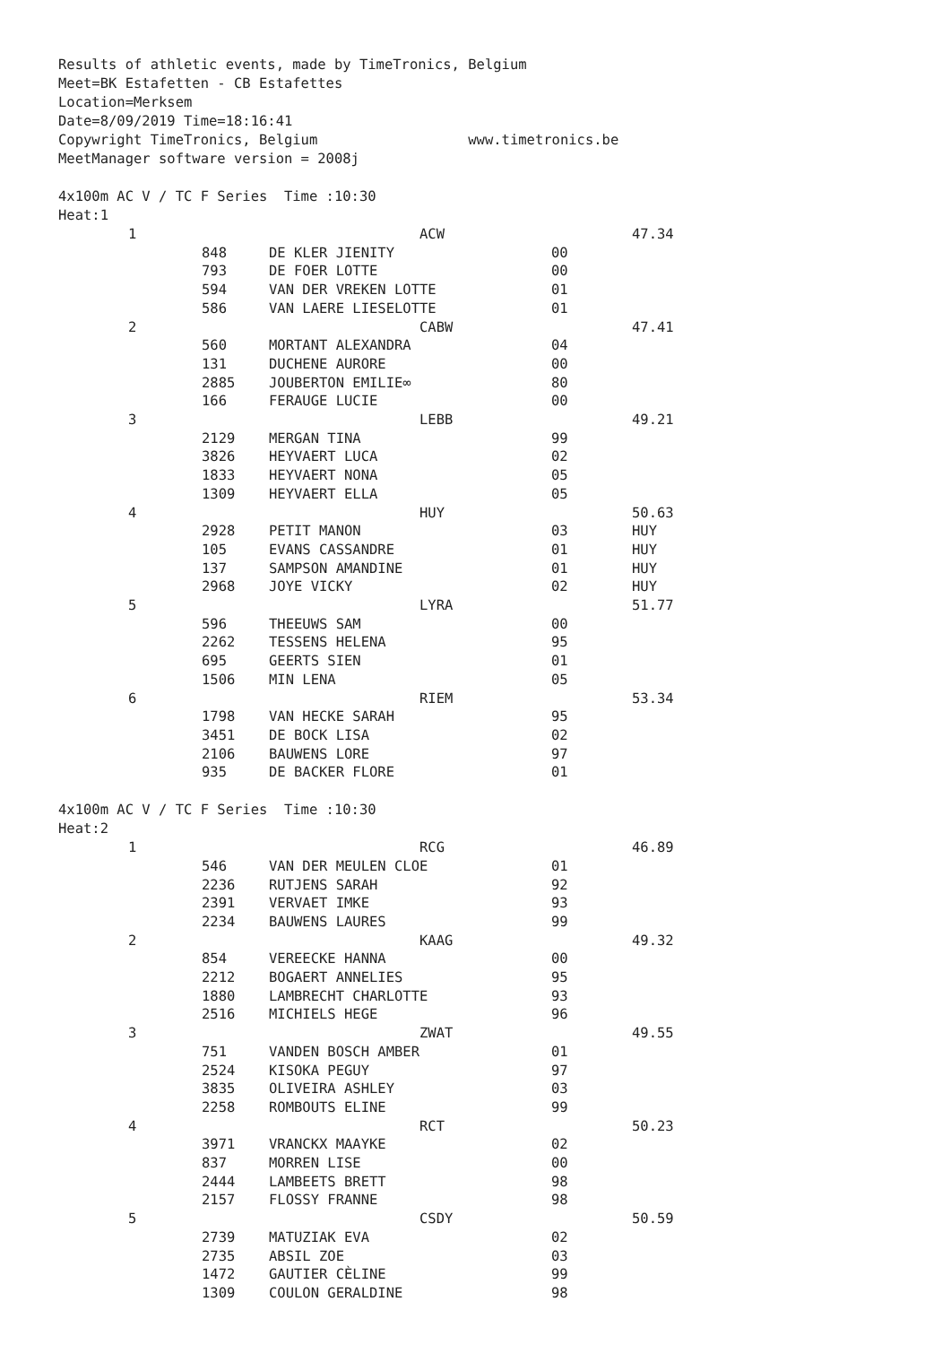Results of athletic events, made by TimeTronics, Belgium
Meet=BK Estafetten - CB Estafettes
Location=Merksem
Date=8/09/2019 Time=18:16:41
Copywright TimeTronics, Belgium www.timetronics.be
MeetManager software version = 2008j
4x100m AC V / TC F Series Time :10:30
Heat:1
| 1 | | ACW | | 47.34 |
| | 848 | DE KLER JIENITY | 00 | |
| | 793 | DE FOER LOTTE | 00 | |
| | 594 | VAN DER VREKEN LOTTE | 01 | |
| | 586 | VAN LAERE LIESELOTTE | 01 | |
| 2 | | CABW | | 47.41 |
| | 560 | MORTANT ALEXANDRA | 04 | |
| | 131 | DUCHENE AURORE | 00 | |
| | 2885 | JOUBERTON EMILIE∞ | 80 | |
| | 166 | FERAUGE LUCIE | 00 | |
| 3 | | LEBB | | 49.21 |
| | 2129 | MERGAN TINA | 99 | |
| | 3826 | HEYVAERT LUCA | 02 | |
| | 1833 | HEYVAERT NONA | 05 | |
| | 1309 | HEYVAERT ELLA | 05 | |
| 4 | | HUY | | 50.63 |
| | 2928 | PETIT MANON | 03 | HUY |
| | 105 | EVANS CASSANDRE | 01 | HUY |
| | 137 | SAMPSON AMANDINE | 01 | HUY |
| | 2968 | JOYE VICKY | 02 | HUY |
| 5 | | LYRA | | 51.77 |
| | 596 | THEEUWS SAM | 00 | |
| | 2262 | TESSENS HELENA | 95 | |
| | 695 | GEERTS SIEN | 01 | |
| | 1506 | MIN LENA | 05 | |
| 6 | | RIEM | | 53.34 |
| | 1798 | VAN HECKE SARAH | 95 | |
| | 3451 | DE BOCK LISA | 02 | |
| | 2106 | BAUWENS LORE | 97 | |
| | 935 | DE BACKER FLORE | 01 | |
4x100m AC V / TC F Series Time :10:30
Heat:2
| 1 | | RCG | | 46.89 |
| | 546 | VAN DER MEULEN CLOE | 01 | |
| | 2236 | RUTJENS SARAH | 92 | |
| | 2391 | VERVAET IMKE | 93 | |
| | 2234 | BAUWENS LAURES | 99 | |
| 2 | | KAAG | | 49.32 |
| | 854 | VEREECKE HANNA | 00 | |
| | 2212 | BOGAERT ANNELIES | 95 | |
| | 1880 | LAMBRECHT CHARLOTTE | 93 | |
| | 2516 | MICHIELS HEGE | 96 | |
| 3 | | ZWAT | | 49.55 |
| | 751 | VANDEN BOSCH AMBER | 01 | |
| | 2524 | KISOKA PEGUY | 97 | |
| | 3835 | OLIVEIRA ASHLEY | 03 | |
| | 2258 | ROMBOUTS ELINE | 99 | |
| 4 | | RCT | | 50.23 |
| | 3971 | VRANCKX MAAYKE | 02 | |
| | 837 | MORREN LISE | 00 | |
| | 2444 | LAMBEETS BRETT | 98 | |
| | 2157 | FLOSSY FRANNE | 98 | |
| 5 | | CSDY | | 50.59 |
| | 2739 | MATUZIAK EVA | 02 | |
| | 2735 | ABSIL ZOE | 03 | |
| | 1472 | GAUTIER CÈLINE | 99 | |
| | 1309 | COULON GERALDINE | 98 | |